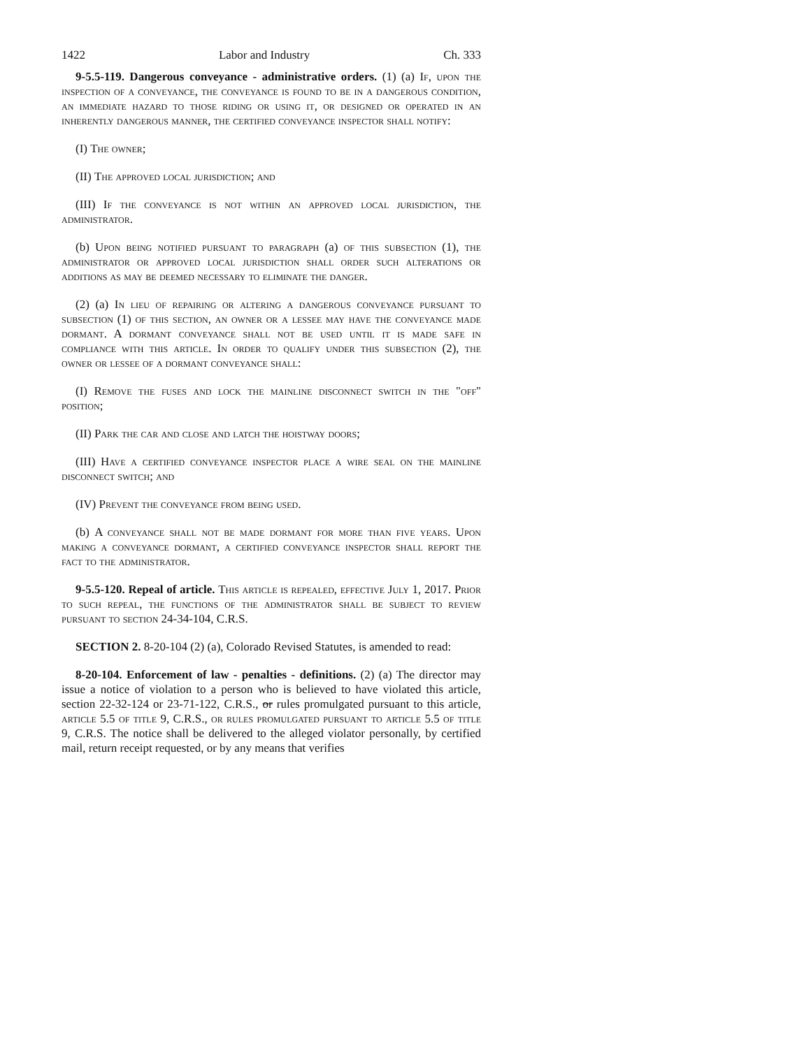1422 Labor and Industry Ch. 333
9-5.5-119. Dangerous conveyance - administrative orders. (1) (a) If, upon the inspection of a conveyance, the conveyance is found to be in a dangerous condition, an immediate hazard to those riding or using it, or designed or operated in an inherently dangerous manner, the certified conveyance inspector shall notify:
(I) The owner;
(II) The approved local jurisdiction; and
(III) If the conveyance is not within an approved local jurisdiction, the administrator.
(b) Upon being notified pursuant to paragraph (a) of this subsection (1), the administrator or approved local jurisdiction shall order such alterations or additions as may be deemed necessary to eliminate the danger.
(2) (a) In lieu of repairing or altering a dangerous conveyance pursuant to subsection (1) of this section, an owner or a lessee may have the conveyance made dormant. A dormant conveyance shall not be used until it is made safe in compliance with this article. In order to qualify under this subsection (2), the owner or lessee of a dormant conveyance shall:
(I) Remove the fuses and lock the mainline disconnect switch in the "off" position;
(II) Park the car and close and latch the hoistway doors;
(III) Have a certified conveyance inspector place a wire seal on the mainline disconnect switch; and
(IV) Prevent the conveyance from being used.
(b) A conveyance shall not be made dormant for more than five years. Upon making a conveyance dormant, a certified conveyance inspector shall report the fact to the administrator.
9-5.5-120. Repeal of article. This article is repealed, effective July 1, 2017. Prior to such repeal, the functions of the administrator shall be subject to review pursuant to section 24-34-104, C.R.S.
SECTION 2. 8-20-104 (2) (a), Colorado Revised Statutes, is amended to read:
8-20-104. Enforcement of law - penalties - definitions. (2) (a) The director may issue a notice of violation to a person who is believed to have violated this article, section 22-32-124 or 23-71-122, C.R.S., or rules promulgated pursuant to this article, article 5.5 of title 9, C.R.S., or rules promulgated pursuant to article 5.5 of title 9, C.R.S. The notice shall be delivered to the alleged violator personally, by certified mail, return receipt requested, or by any means that verifies